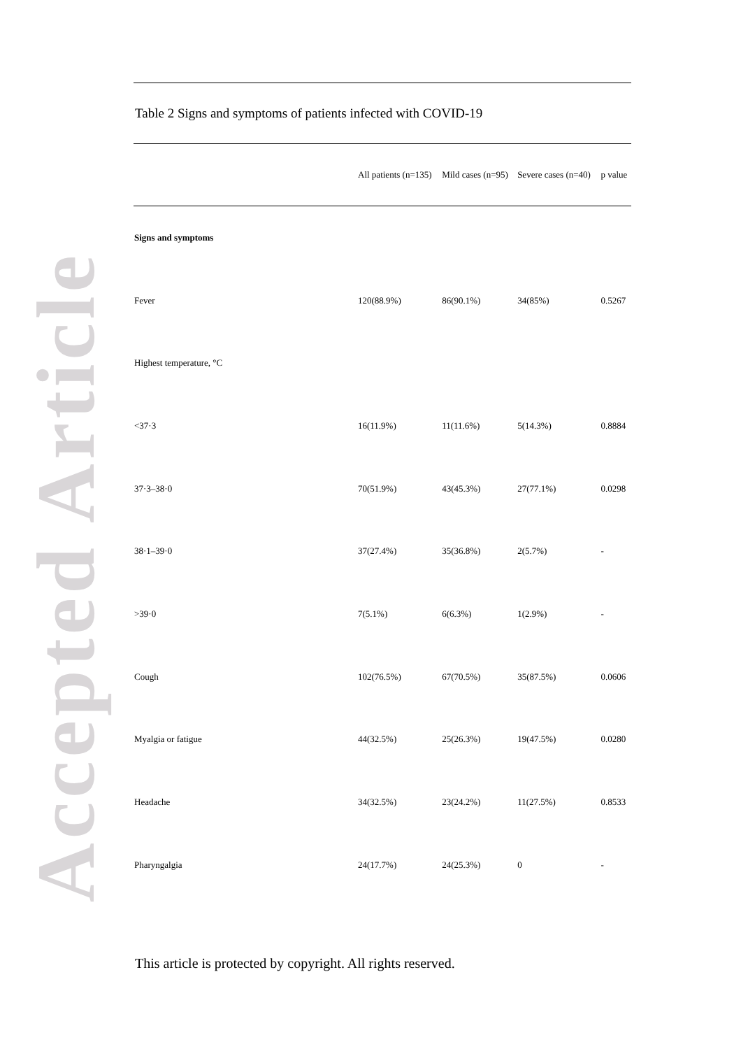Accepted Article
Table 2 Signs and symptoms of patients infected with COVID-19
| | All patients (n=135) | Mild cases (n=95) | Severe cases (n=40) | p value |
| --- | --- | --- | --- | --- |
| Signs and symptoms | | | | |
| Fever | 120(88.9%) | 86(90.1%) | 34(85%) | 0.5267 |
| Highest temperature, °C | | | | |
| <37·3 | 16(11.9%) | 11(11.6%) | 5(14.3%) | 0.8884 |
| 37·3–38·0 | 70(51.9%) | 43(45.3%) | 27(77.1%) | 0.0298 |
| 38·1–39·0 | 37(27.4%) | 35(36.8%) | 2(5.7%) | - |
| >39·0 | 7(5.1%) | 6(6.3%) | 1(2.9%) | - |
| Cough | 102(76.5%) | 67(70.5%) | 35(87.5%) | 0.0606 |
| Myalgia or fatigue | 44(32.5%) | 25(26.3%) | 19(47.5%) | 0.0280 |
| Headache | 34(32.5%) | 23(24.2%) | 11(27.5%) | 0.8533 |
| Pharyngalgia | 24(17.7%) | 24(25.3%) | 0 | - |
This article is protected by copyright. All rights reserved.